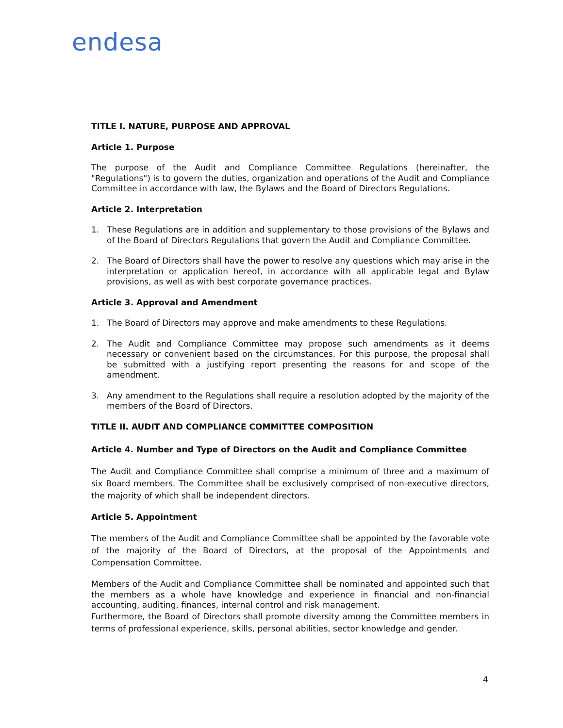endesa
TITLE I. NATURE, PURPOSE AND APPROVAL
Article 1. Purpose
The purpose of the Audit and Compliance Committee Regulations (hereinafter, the "Regulations") is to govern the duties, organization and operations of the Audit and Compliance Committee in accordance with law, the Bylaws and the Board of Directors Regulations.
Article 2. Interpretation
1. These Regulations are in addition and supplementary to those provisions of the Bylaws and of the Board of Directors Regulations that govern the Audit and Compliance Committee.
2. The Board of Directors shall have the power to resolve any questions which may arise in the interpretation or application hereof, in accordance with all applicable legal and Bylaw provisions, as well as with best corporate governance practices.
Article 3. Approval and Amendment
1. The Board of Directors may approve and make amendments to these Regulations.
2. The Audit and Compliance Committee may propose such amendments as it deems necessary or convenient based on the circumstances. For this purpose, the proposal shall be submitted with a justifying report presenting the reasons for and scope of the amendment.
3. Any amendment to the Regulations shall require a resolution adopted by the majority of the members of the Board of Directors.
TITLE II. AUDIT AND COMPLIANCE COMMITTEE COMPOSITION
Article 4. Number and Type of Directors on the Audit and Compliance Committee
The Audit and Compliance Committee shall comprise a minimum of three and a maximum of six Board members. The Committee shall be exclusively comprised of non-executive directors, the majority of which shall be independent directors.
Article 5. Appointment
The members of the Audit and Compliance Committee shall be appointed by the favorable vote of the majority of the Board of Directors, at the proposal of the Appointments and Compensation Committee.
Members of the Audit and Compliance Committee shall be nominated and appointed such that the members as a whole have knowledge and experience in financial and non-financial accounting, auditing, finances, internal control and risk management.
Furthermore, the Board of Directors shall promote diversity among the Committee members in terms of professional experience, skills, personal abilities, sector knowledge and gender.
4